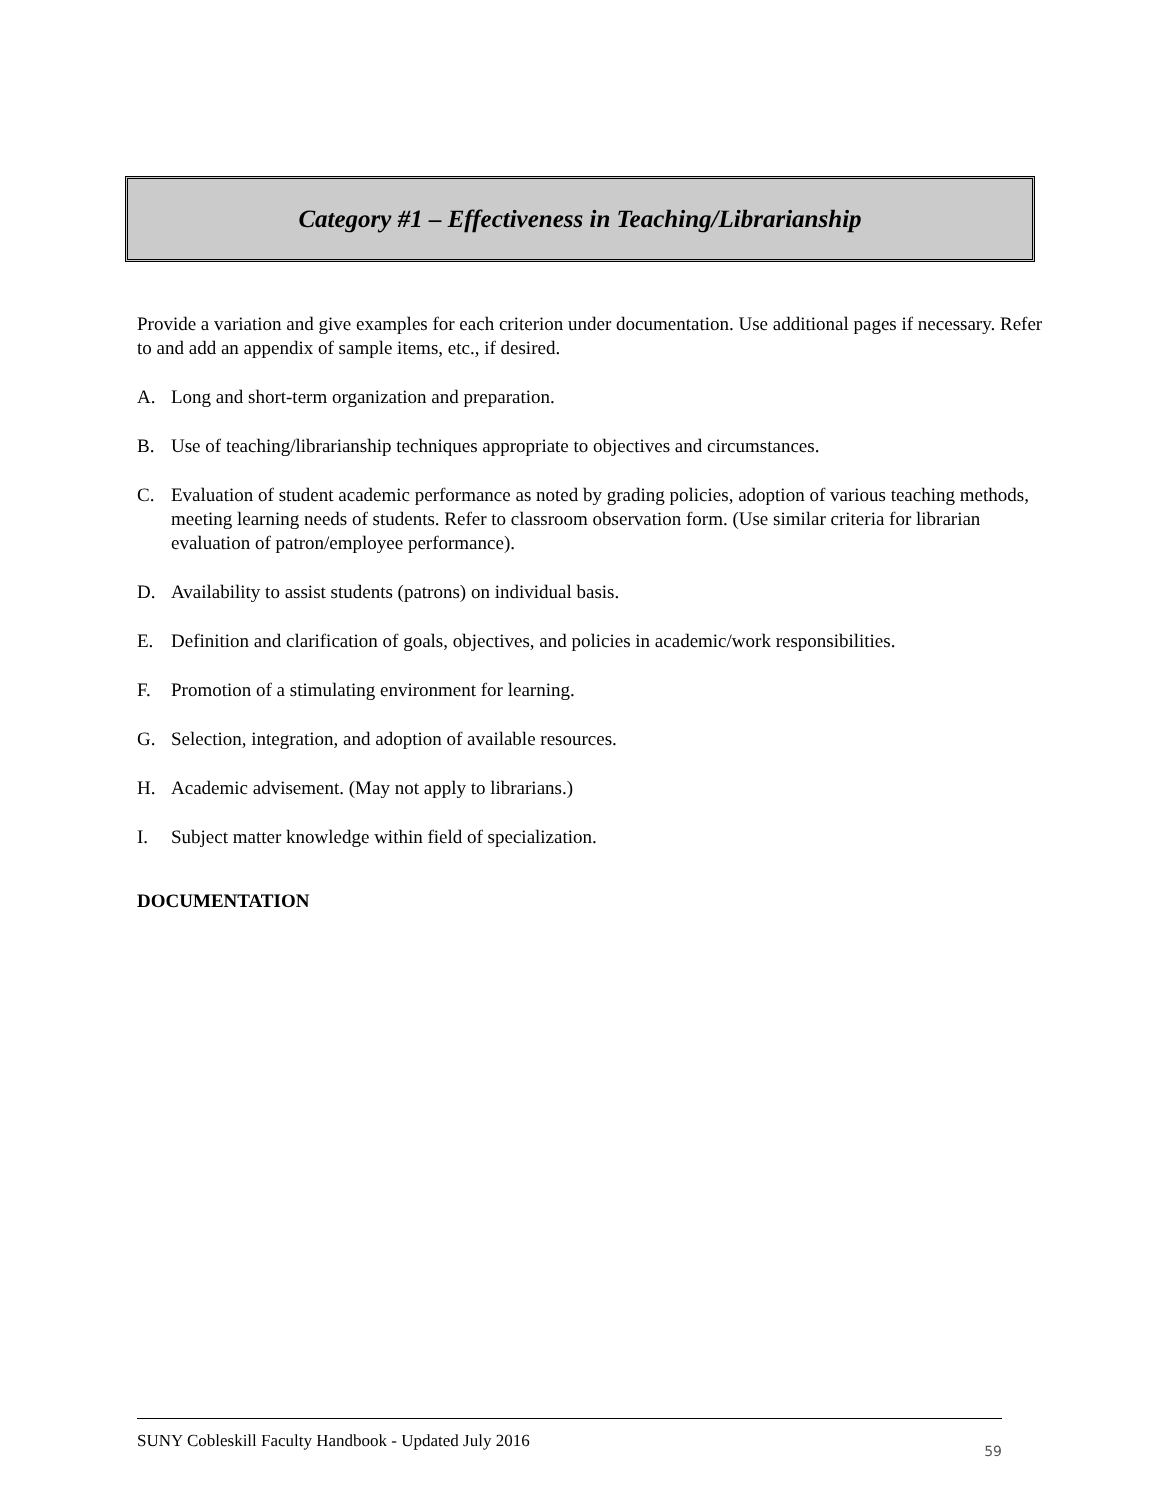Category #1 – Effectiveness in Teaching/Librarianship
Provide a variation and give examples for each criterion under documentation. Use additional pages if necessary. Refer to and add an appendix of sample items, etc., if desired.
A. Long and short-term organization and preparation.
B. Use of teaching/librarianship techniques appropriate to objectives and circumstances.
C. Evaluation of student academic performance as noted by grading policies, adoption of various teaching methods, meeting learning needs of students. Refer to classroom observation form. (Use similar criteria for librarian evaluation of patron/employee performance).
D. Availability to assist students (patrons) on individual basis.
E. Definition and clarification of goals, objectives, and policies in academic/work responsibilities.
F. Promotion of a stimulating environment for learning.
G. Selection, integration, and adoption of available resources.
H. Academic advisement. (May not apply to librarians.)
I. Subject matter knowledge within field of specialization.
DOCUMENTATION
SUNY Cobleskill Faculty Handbook - Updated July 2016 59